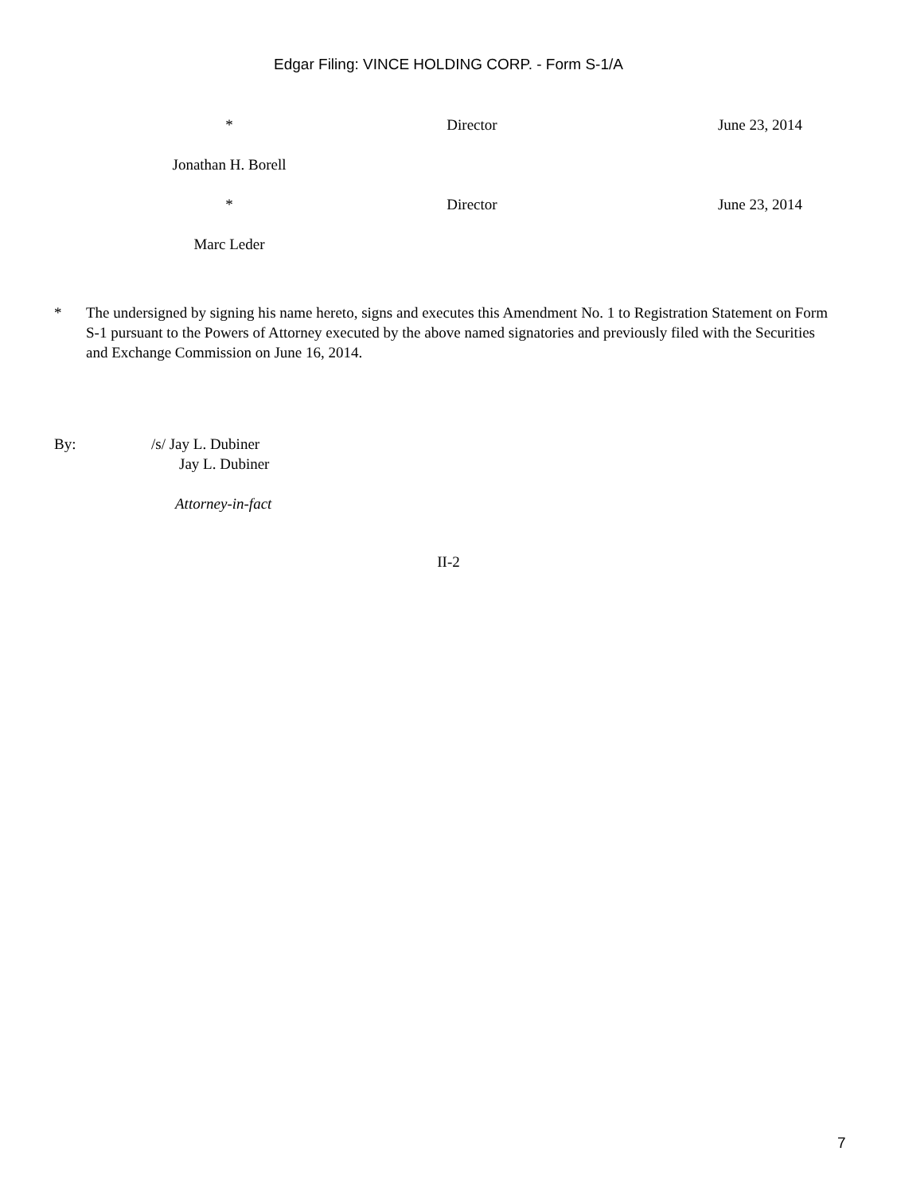Edgar Filing: VINCE HOLDING CORP. - Form S-1/A
* Director June 23, 2014
Jonathan H. Borell
* Director June 23, 2014
Marc Leder
* The undersigned by signing his name hereto, signs and executes this Amendment No. 1 to Registration Statement on Form S-1 pursuant to the Powers of Attorney executed by the above named signatories and previously filed with the Securities and Exchange Commission on June 16, 2014.
By: /s/ Jay L. Dubiner
Jay L. Dubiner
Attorney-in-fact
II-2
7